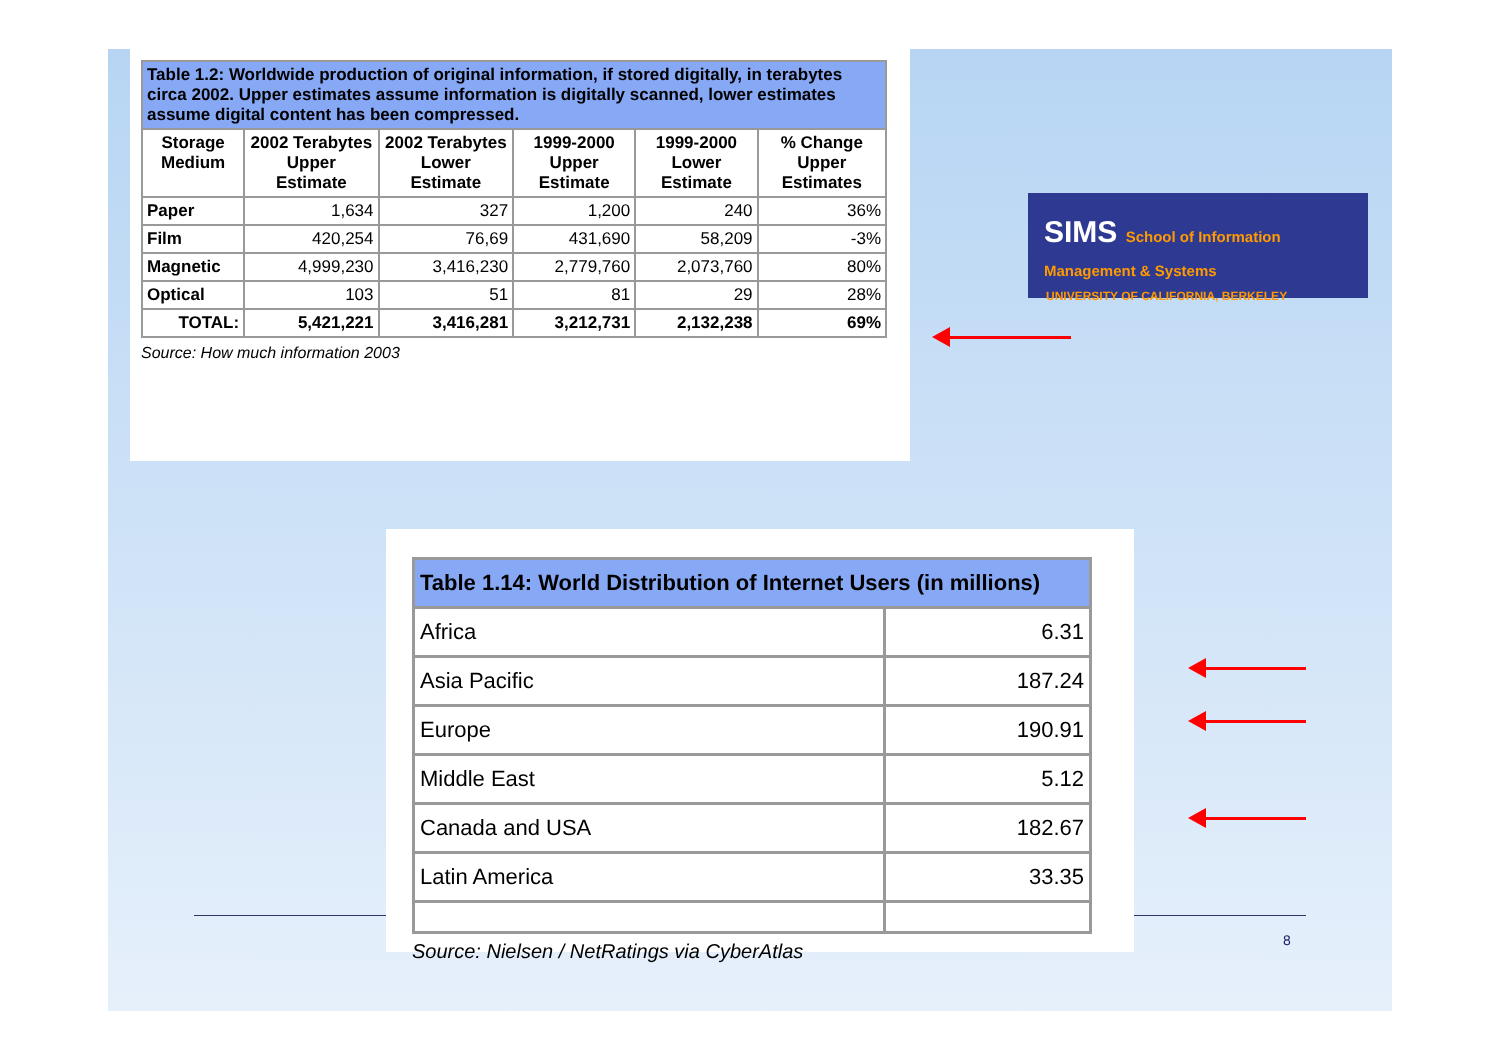| Table 1.2: Worldwide production of original information, if stored digitally, in terabytes circa 2002. Upper estimates assume information is digitally scanned, lower estimates assume digital content has been compressed. | | | | | |
| --- | --- | --- | --- | --- | --- |
| Storage Medium | 2002 Terabytes Upper Estimate | 2002 Terabytes Lower Estimate | 1999-2000 Upper Estimate | 1999-2000 Lower Estimate | % Change Upper Estimates |
| Paper | 1,634 | 327 | 1,200 | 240 | 36% |
| Film | 420,254 | 76,69 | 431,690 | 58,209 | -3% |
| Magnetic | 4,999,230 | 3,416,230 | 2,779,760 | 2,073,760 | 80% |
| Optical | 103 | 51 | 81 | 29 | 28% |
| TOTAL: | 5,421,221 | 3,416,281 | 3,212,731 | 2,132,238 | 69% |
Source: How much information 2003
| Table 1.14: World Distribution of Internet Users (in millions) | |
| --- | --- |
| Africa | 6.31 |
| Asia Pacific | 187.24 |
| Europe | 190.91 |
| Middle East | 5.12 |
| Canada and USA | 182.67 |
| Latin America | 33.35 |
Source: Nielsen / NetRatings via CyberAtlas
SIMS School of Information Management & Systems
UNIVERSITY OF CALIFORNIA, BERKELEY
8